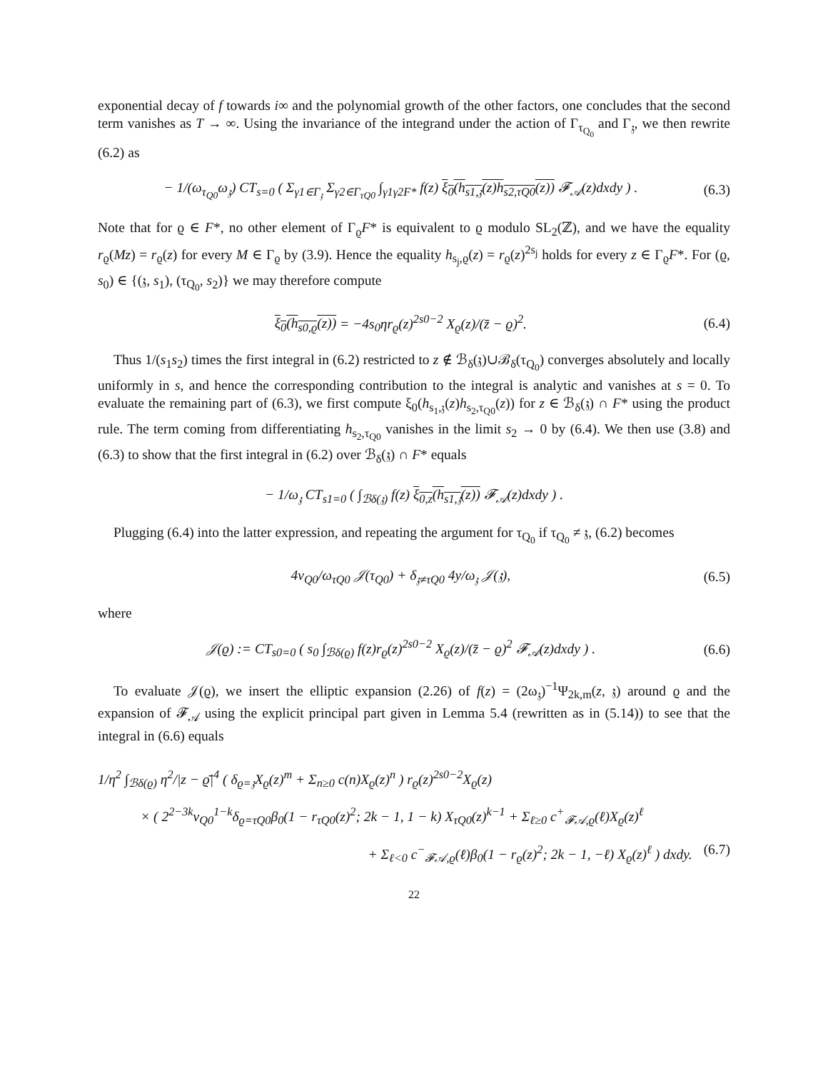exponential decay of f towards i∞ and the polynomial growth of the other factors, one concludes that the second term vanishes as T → ∞. Using the invariance of the integrand under the action of Γ<sub>τ<sub>Q<sub>0</sub></sub></sub> and Γ<sub>𝔷</sub>, we then rewrite (6.2) as
− 1/(ω<sub>τ<sub>Q0</sub></sub>ω<sub>𝔷</sub>) CT<sub>s=0</sub> ( Σ<sub>γ1∈Γ<sub>𝔷</sub></sub> Σ<sub>γ2∈Γ<sub>τQ0</sub></sub> ∫<sub>γ1γ2F*</sub> f(z) ξ<sub>0</sub>(h<sub>s1,𝔷</sub>(z)h<sub>s2,τQ0</sub>(z)) 𝓕<sub>𝒜</sub>(z)dxdy ) . (6.3)
Note that for ϱ ∈ F*, no other element of Γ<sub>ϱ</sub>F* is equivalent to ϱ modulo SL<sub>2</sub>(ℤ), and we have the equality r<sub>ϱ</sub>(Mz) = r<sub>ϱ</sub>(z) for every M ∈ Γ<sub>ϱ</sub> by (3.9). Hence the equality h<sub>s<sub>j</sub>,ϱ</sub>(z) = r<sub>ϱ</sub>(z)<sup>2s<sub>j</sub></sup> holds for every z ∈ Γ<sub>ϱ</sub>F*. For (ϱ, s<sub>0</sub>) ∈ {(𝔷, s<sub>1</sub>), (τ<sub>Q<sub>0</sub></sub>, s<sub>2</sub>)} we may therefore compute
ξ<sub>0</sub>(h<sub>s0,ϱ</sub>(z)) = −4s<sub>0</sub>ηr<sub>ϱ</sub>(z)<sup>2s0−2</sup> X<sub>ϱ</sub>(z)/(z̄ − ϱ)<sup>2</sup>. (6.4)
Thus 1/(s<sub>1</sub>s<sub>2</sub>) times the first integral in (6.2) restricted to z ∉ ℬ<sub>δ</sub>(𝔷)∪ℬ<sub>δ</sub>(τ<sub>Q<sub>0</sub></sub>) converges absolutely and locally uniformly in s, and hence the corresponding contribution to the integral is analytic and vanishes at s = 0. To evaluate the remaining part of (6.3), we first compute ξ<sub>0</sub>(h<sub>s<sub>1</sub>,𝔷</sub>(z)h<sub>s<sub>2</sub>,τ<sub>Q0</sub></sub>(z)) for z ∈ ℬ<sub>δ</sub>(𝔷) ∩ F* using the product rule. The term coming from differentiating h<sub>s<sub>2</sub>,τ<sub>Q0</sub></sub> vanishes in the limit s<sub>2</sub> → 0 by (6.4). We then use (3.8) and (6.3) to show that the first integral in (6.2) over ℬ<sub>δ</sub>(𝔷) ∩ F* equals
− 1/ω<sub>𝔷</sub> CT<sub>s1=0</sub> ( ∫<sub>ℬδ(𝔷)</sub> f(z) ξ<sub>0,z</sub>(h<sub>s1,𝔷</sub>(z)) 𝓕<sub>𝒜</sub>(z)dxdy ) .
Plugging (6.4) into the latter expression, and repeating the argument for τ<sub>Q<sub>0</sub></sub> if τ<sub>Q<sub>0</sub></sub> ≠ 𝔷, (6.2) becomes
4v<sub>Q0</sub>/ω<sub>τQ0</sub> 𝒥(τ<sub>Q0</sub>) + δ<sub>𝔷≠τQ0</sub> 4y/ω<sub>𝔷</sub> 𝒥(𝔷), (6.5)
where
𝒥(ϱ) := CT<sub>s0=0</sub> ( s<sub>0</sub> ∫<sub>ℬδ(ϱ)</sub> f(z)r<sub>ϱ</sub>(z)<sup>2s0−2</sup> X<sub>ϱ</sub>(z)/(z̄ − ϱ)<sup>2</sup> 𝓕<sub>𝒜</sub>(z)dxdy ) . (6.6)
To evaluate 𝒥(ϱ), we insert the elliptic expansion (2.26) of f(z) = (2ω<sub>𝔷</sub>)<sup>−1</sup>Ψ<sub>2k,m</sub>(z, 𝔷) around ϱ and the expansion of 𝓕<sub>𝒜</sub> using the explicit principal part given in Lemma 5.4 (rewritten as in (5.14)) to see that the integral in (6.6) equals
1/η<sup>2</sup> ∫<sub>ℬδ(ϱ)</sub> η<sup>2</sup>/|z − ϱ̄|<sup>4</sup> ( δ<sub>ϱ=𝔷</sub>X<sub>ϱ</sub>(z)<sup>m</sup> + Σ<sub>n≥0</sub> c(n)X<sub>ϱ</sub>(z)<sup>n</sup> ) r<sub>ϱ</sub>(z)<sup>2s0−2</sup>X<sub>ϱ</sub>(z)
× ( 2<sup>2−3k</sup>v<sub>Q0</sub><sup>1−k</sup>δ<sub>ϱ=τQ0</sub>β<sub>0</sub>(1 − r<sub>τQ0</sub>(z)<sup>2</sup>; 2k − 1, 1 − k) X<sub>τQ0</sub>(z)<sup>k−1</sup> + Σ<sub>ℓ≥0</sub> c<sup>+</sup><sub>𝓕𝒜,ϱ</sub>(ℓ)X<sub>ϱ</sub>(z)<sup>ℓ</sup>
+ Σ<sub>ℓ<0</sub> c<sup>−</sup><sub>𝓕𝒜,ϱ</sub>(ℓ)β<sub>0</sub>(1 − r<sub>ϱ</sub>(z)<sup>2</sup>; 2k − 1, −ℓ) X<sub>ϱ</sub>(z)<sup>ℓ</sup> ) dxdy. (6.7)
22